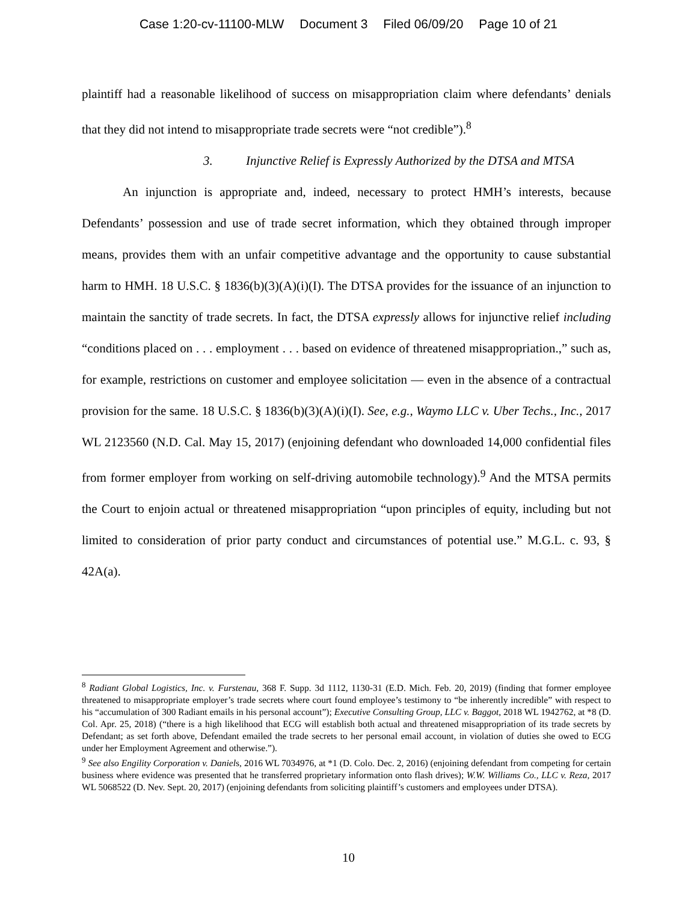Case 1:20-cv-11100-MLW Document 3 Filed 06/09/20 Page 10 of 21
plaintiff had a reasonable likelihood of success on misappropriation claim where defendants’ denials that they did not intend to misappropriate trade secrets were “not credible”).<sup>8</sup>
3. Injunctive Relief is Expressly Authorized by the DTSA and MTSA
An injunction is appropriate and, indeed, necessary to protect HMH’s interests, because Defendants’ possession and use of trade secret information, which they obtained through improper means, provides them with an unfair competitive advantage and the opportunity to cause substantial harm to HMH. 18 U.S.C. § 1836(b)(3)(A)(i)(I). The DTSA provides for the issuance of an injunction to maintain the sanctity of trade secrets. In fact, the DTSA expressly allows for injunctive relief including “conditions placed on . . . employment . . . based on evidence of threatened misappropriation.,” such as, for example, restrictions on customer and employee solicitation — even in the absence of a contractual provision for the same. 18 U.S.C. § 1836(b)(3)(A)(i)(I). See, e.g., Waymo LLC v. Uber Techs., Inc., 2017 WL 2123560 (N.D. Cal. May 15, 2017) (enjoining defendant who downloaded 14,000 confidential files from former employer from working on self-driving automobile technology).<sup>9</sup> And the MTSA permits the Court to enjoin actual or threatened misappropriation “upon principles of equity, including but not limited to consideration of prior party conduct and circumstances of potential use.” M.G.L. c. 93, § 42A(a).
<sup>8</sup> Radiant Global Logistics, Inc. v. Furstenau, 368 F. Supp. 3d 1112, 1130-31 (E.D. Mich. Feb. 20, 2019) (finding that former employee threatened to misappropriate employer’s trade secrets where court found employee’s testimony to “be inherently incredible” with respect to his “accumulation of 300 Radiant emails in his personal account”); Executive Consulting Group, LLC v. Baggot, 2018 WL 1942762, at *8 (D. Col. Apr. 25, 2018) (“there is a high likelihood that ECG will establish both actual and threatened misappropriation of its trade secrets by Defendant; as set forth above, Defendant emailed the trade secrets to her personal email account, in violation of duties she owed to ECG under her Employment Agreement and otherwise.”).
<sup>9</sup> See also Engility Corporation v. Daniels, 2016 WL 7034976, at *1 (D. Colo. Dec. 2, 2016) (enjoining defendant from competing for certain business where evidence was presented that he transferred proprietary information onto flash drives); W.W. Williams Co., LLC v. Reza, 2017 WL 5068522 (D. Nev. Sept. 20, 2017) (enjoining defendants from soliciting plaintiff’s customers and employees under DTSA).
10